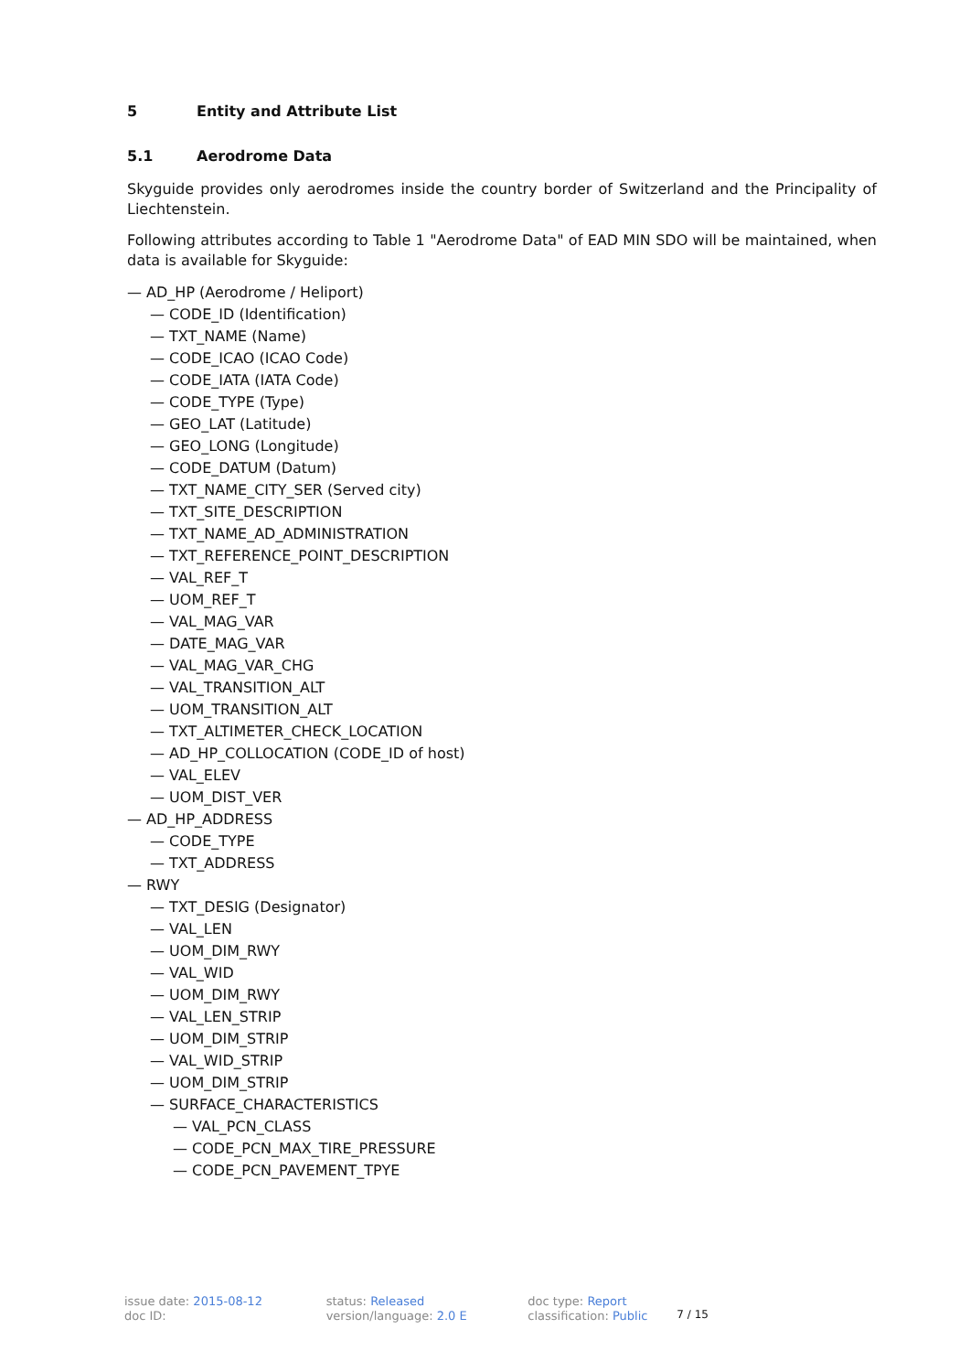5 Entity and Attribute List
5.1 Aerodrome Data
Skyguide provides only aerodromes inside the country border of Switzerland and the Principality of Liechtenstein.
Following attributes according to Table 1 "Aerodrome Data" of EAD MIN SDO will be maintained, when data is available for Skyguide:
— AD_HP (Aerodrome / Heliport)
— CODE_ID (Identification)
— TXT_NAME (Name)
— CODE_ICAO (ICAO Code)
— CODE_IATA (IATA Code)
— CODE_TYPE (Type)
— GEO_LAT (Latitude)
— GEO_LONG (Longitude)
— CODE_DATUM (Datum)
— TXT_NAME_CITY_SER (Served city)
— TXT_SITE_DESCRIPTION
— TXT_NAME_AD_ADMINISTRATION
— TXT_REFERENCE_POINT_DESCRIPTION
— VAL_REF_T
— UOM_REF_T
— VAL_MAG_VAR
— DATE_MAG_VAR
— VAL_MAG_VAR_CHG
— VAL_TRANSITION_ALT
— UOM_TRANSITION_ALT
— TXT_ALTIMETER_CHECK_LOCATION
— AD_HP_COLLOCATION (CODE_ID of host)
— VAL_ELEV
— UOM_DIST_VER
— AD_HP_ADDRESS
— CODE_TYPE
— TXT_ADDRESS
— RWY
— TXT_DESIG (Designator)
— VAL_LEN
— UOM_DIM_RWY
— VAL_WID
— UOM_DIM_RWY
— VAL_LEN_STRIP
— UOM_DIM_STRIP
— VAL_WID_STRIP
— UOM_DIM_STRIP
— SURFACE_CHARACTERISTICS
— VAL_PCN_CLASS
— CODE_PCN_MAX_TIRE_PRESSURE
— CODE_PCN_PAVEMENT_TPYE
issue date: 2015-08-12
doc ID:
status: Released
version/language: 2.0 E
doc type: Report
classification: Public
7 / 15